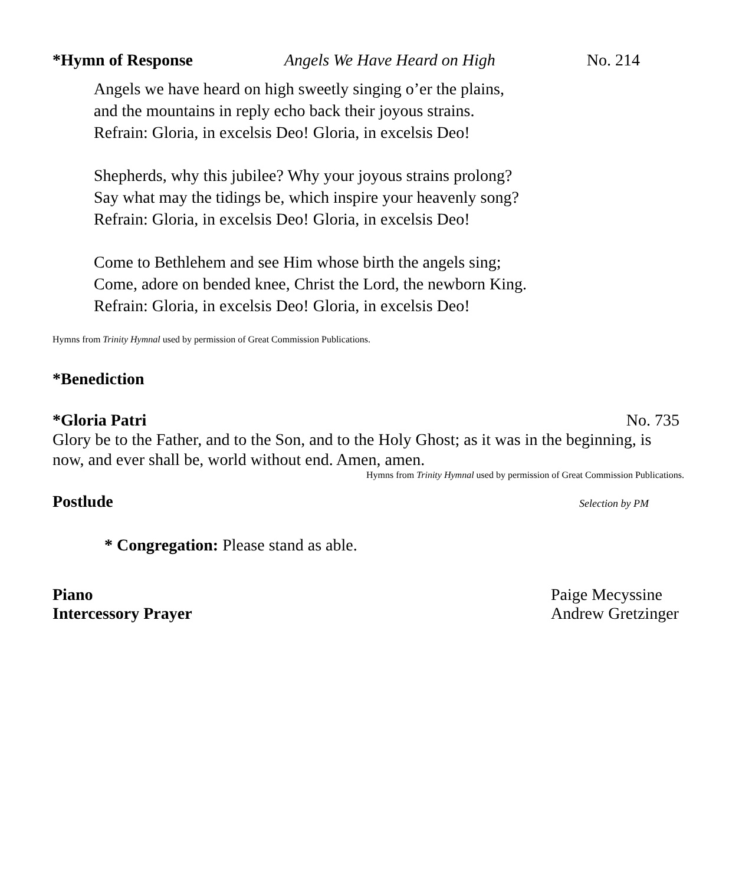*Hymn of Response Angels We Have Heard on High No. 214
Angels we have heard on high sweetly singing o’er the plains,
and the mountains in reply echo back their joyous strains.
Refrain: Gloria, in excelsis Deo! Gloria, in excelsis Deo!
Shepherds, why this jubilee? Why your joyous strains prolong?
Say what may the tidings be, which inspire your heavenly song?
Refrain: Gloria, in excelsis Deo! Gloria, in excelsis Deo!
Come to Bethlehem and see Him whose birth the angels sing;
Come, adore on bended knee, Christ the Lord, the newborn King.
Refrain: Gloria, in excelsis Deo! Gloria, in excelsis Deo!
Hymns from Trinity Hymnal used by permission of Great Commission Publications.
*Benediction
*Gloria Patri No. 735
Glory be to the Father, and to the Son, and to the Holy Ghost; as it was in the beginning, is now, and ever shall be, world without end. Amen, amen.
Hymns from Trinity Hymnal used by permission of Great Commission Publications.
Postlude Selection by PM
* Congregation: Please stand as able.
Piano Paige Mecyssine
Intercessory Prayer Andrew Gretzinger